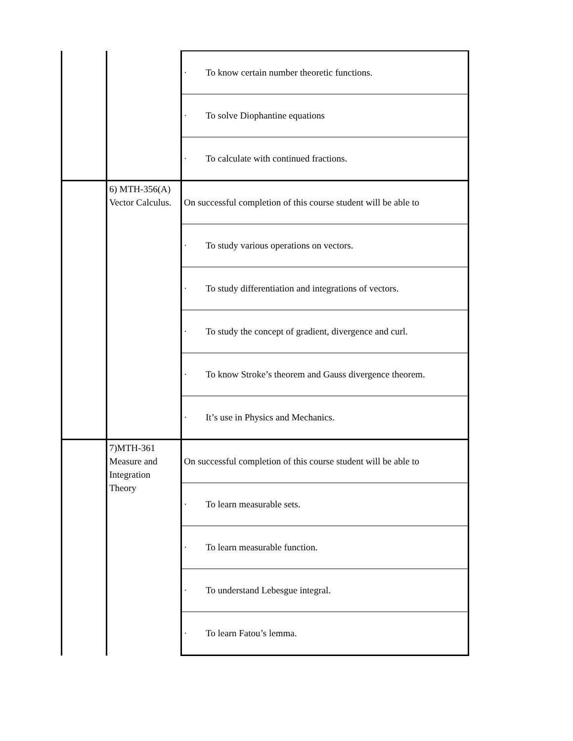| | | · To know certain number theoretic functions. |
| | | · To solve Diophantine equations |
| | | · To calculate with continued fractions. |
| | 6) MTH-356(A) Vector Calculus. | On successful completion of this course student will be able to |
| | | · To study various operations on vectors. |
| | | · To study differentiation and integrations of vectors. |
| | | · To study the concept of gradient, divergence and curl. |
| | | · To know Stroke’s theorem and Gauss divergence theorem. |
| | | · It’s use in Physics and Mechanics. |
| | 7)MTH-361 Measure and Integration Theory | On successful completion of this course student will be able to |
| | | · To learn measurable sets. |
| | | · To learn measurable function. |
| | | · To understand Lebesgue integral. |
| | | · To learn Fatou’s lemma. |